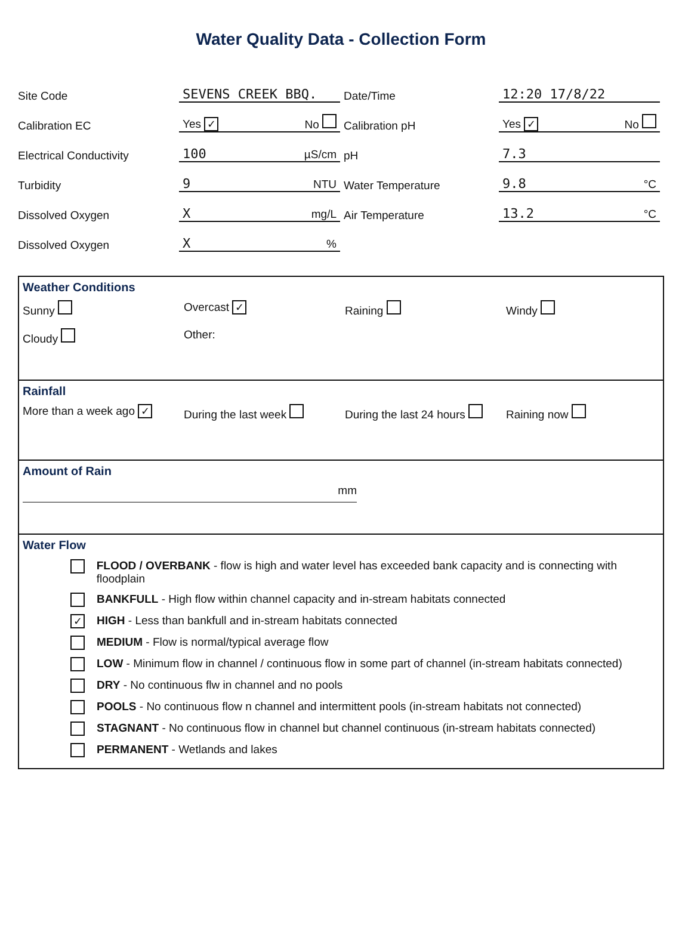Water Quality Data - Collection Form
Site Code
Calibration EC
Electrical Conductivity
Turbidity
Dissolved Oxygen
Dissolved Oxygen
SEVENS CREEK BBQ.
Yes ✓ No
100 µS/cm
9 NTU
Xmg/L
X%
Date/Time
Calibration pH
pH
Water Temperature
Air Temperature
12:20 17/8/22
Yes ✓ No
7.3
9.8 °C
13.2 °C
Weather Conditions
Sunny
Overcast ✓
Raining
Windy
Cloudy
Other:
Rainfall
More than a week ago ✓
During the last week
During the last 24 hours
Raining now
Amount of Rain
mm
Water Flow
FLOOD / OVERBANK - flow is high and water level has exceeded bank capacity and is connecting with floodplain
BANKFULL - High flow within channel capacity and in-stream habitats connected
✓ HIGH - Less than bankfull and in-stream habitats connected
MEDIUM - Flow is normal/typical average flow
LOW - Minimum flow in channel / continuous flow in some part of channel (in-stream habitats connected)
DRY - No continuous flw in channel and no pools
POOLS - No continuous flow n channel and intermittent pools (in-stream habitats not connected)
STAGNANT - No continuous flow in channel but channel continuous (in-stream habitats connected)
PERMANENT - Wetlands and lakes